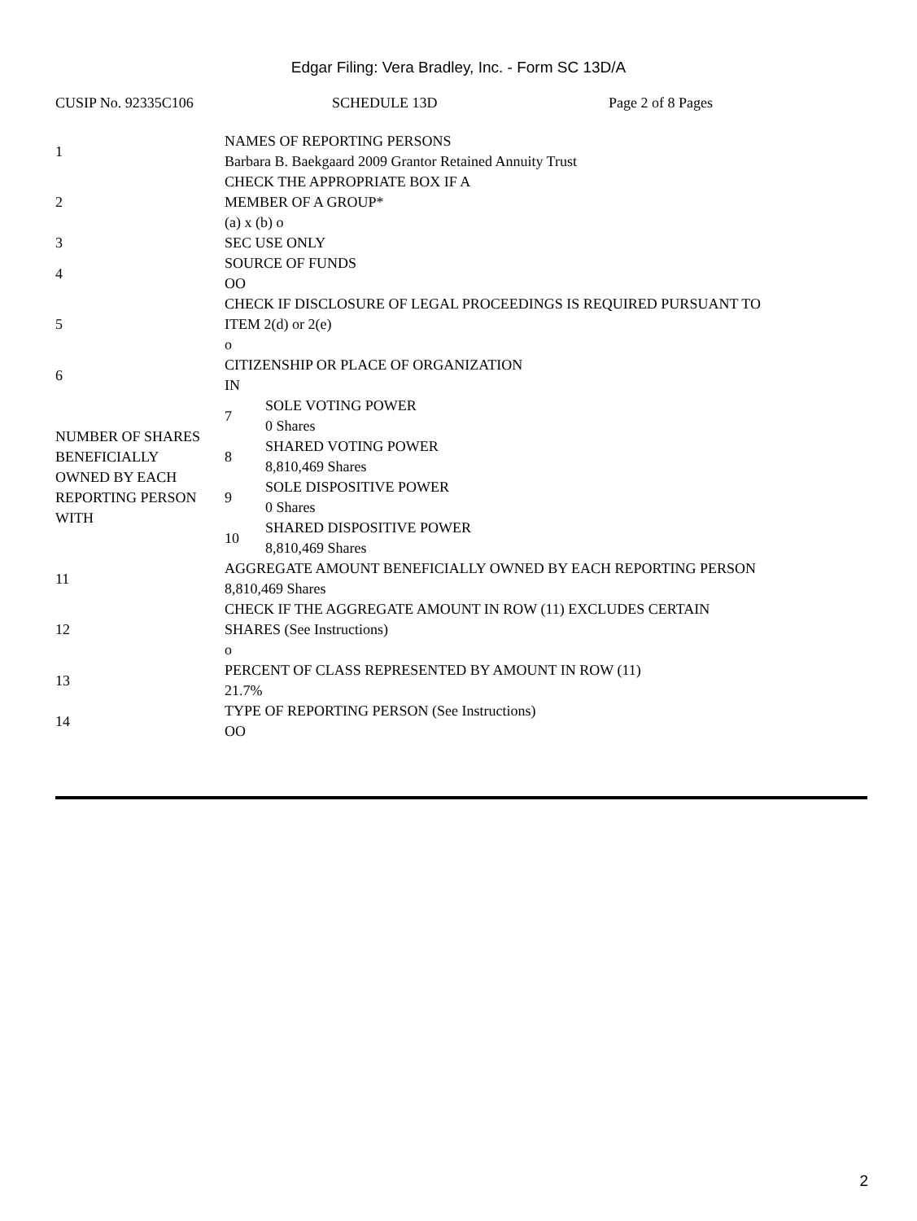Edgar Filing: Vera Bradley, Inc. - Form SC 13D/A
CUSIP No. 92335C106 SCHEDULE 13D Page 2 of 8 Pages
| 1 | NAMES OF REPORTING PERSONS Barbara B. Baekgaard 2009 Grantor Retained Annuity Trust | |
| 2 | CHECK THE APPROPRIATE BOX IF A MEMBER OF A GROUP* (a) x (b) o | |
| 3 | SEC USE ONLY | |
| 4 | SOURCE OF FUNDS OO | |
| 5 | CHECK IF DISCLOSURE OF LEGAL PROCEEDINGS IS REQUIRED PURSUANT TO ITEM 2(d) or 2(e) o | |
| 6 | CITIZENSHIP OR PLACE OF ORGANIZATION IN | |
| NUMBER OF SHARES BENEFICIALLY OWNED BY EACH REPORTING PERSON WITH | 7 | SOLE VOTING POWER 0 Shares |
| | 8 | SHARED VOTING POWER 8,810,469 Shares |
| | 9 | SOLE DISPOSITIVE POWER 0 Shares |
| | 10 | SHARED DISPOSITIVE POWER 8,810,469 Shares |
| 11 | AGGREGATE AMOUNT BENEFICIALLY OWNED BY EACH REPORTING PERSON 8,810,469 Shares | |
| 12 | CHECK IF THE AGGREGATE AMOUNT IN ROW (11) EXCLUDES CERTAIN SHARES (See Instructions) o | |
| 13 | PERCENT OF CLASS REPRESENTED BY AMOUNT IN ROW (11) 21.7% | |
| 14 | TYPE OF REPORTING PERSON (See Instructions) OO | |
2